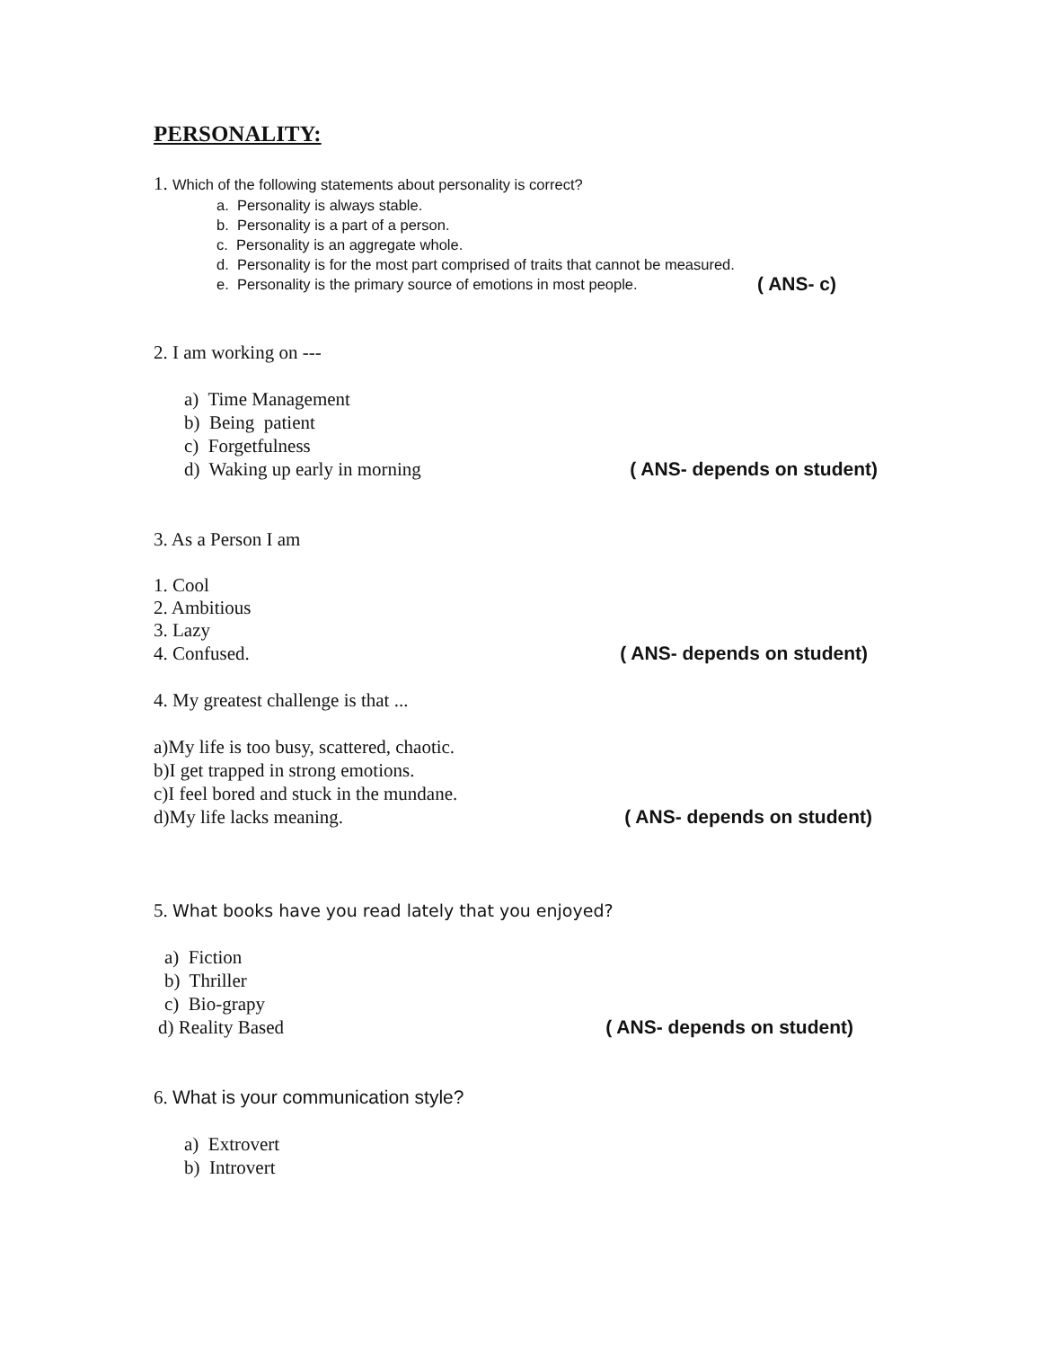PERSONALITY:
1. Which of the following statements about personality is correct?
a. Personality is always stable.
b. Personality is a part of a person.
c. Personality is an aggregate whole.
d. Personality is for the most part comprised of traits that cannot be measured.
e. Personality is the primary source of emotions in most people. ( ANS- c)
2. I am working on ---
a) Time Management
b) Being patient
c) Forgetfulness
d) Waking up early in morning ( ANS- depends on student)
3. As a Person I am
1. Cool
2. Ambitious
3. Lazy
4. Confused. ( ANS- depends on student)
4. My greatest challenge is that ...
a)My life is too busy, scattered, chaotic.
b)I get trapped in strong emotions.
c)I feel bored and stuck in the mundane.
d)My life lacks meaning. ( ANS- depends on student)
5. What books have you read lately that you enjoyed?
a) Fiction
b) Thriller
c) Bio-grapy
d) Reality Based ( ANS- depends on student)
6. What is your communication style?
a) Extrovert
b) Introvert